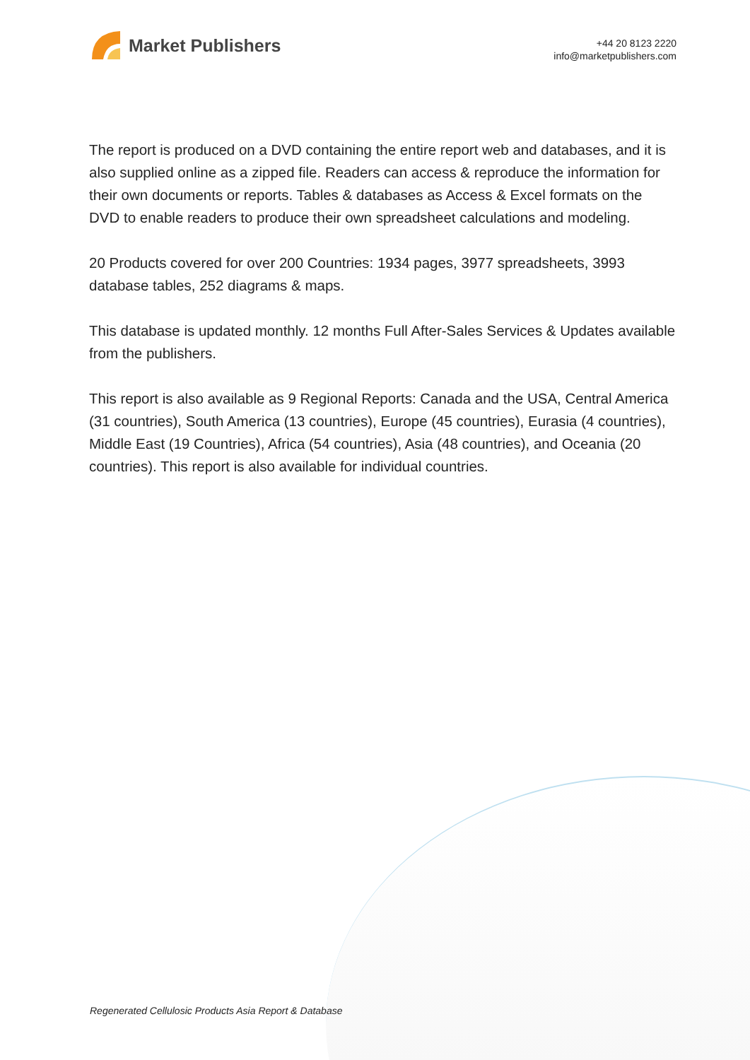Market Publishers
+44 20 8123 2220
info@marketpublishers.com
The report is produced on a DVD containing the entire report web and databases, and it is also supplied online as a zipped file. Readers can access & reproduce the information for their own documents or reports. Tables & databases as Access & Excel formats on the DVD to enable readers to produce their own spreadsheet calculations and modeling.
20 Products covered for over 200 Countries: 1934 pages, 3977 spreadsheets, 3993 database tables, 252 diagrams & maps.
This database is updated monthly. 12 months Full After-Sales Services & Updates available from the publishers.
This report is also available as 9 Regional Reports: Canada and the USA, Central America (31 countries), South America (13 countries), Europe (45 countries), Eurasia (4 countries), Middle East (19 Countries), Africa (54 countries), Asia (48 countries), and Oceania (20 countries). This report is also available for individual countries.
Regenerated Cellulosic Products Asia Report & Database